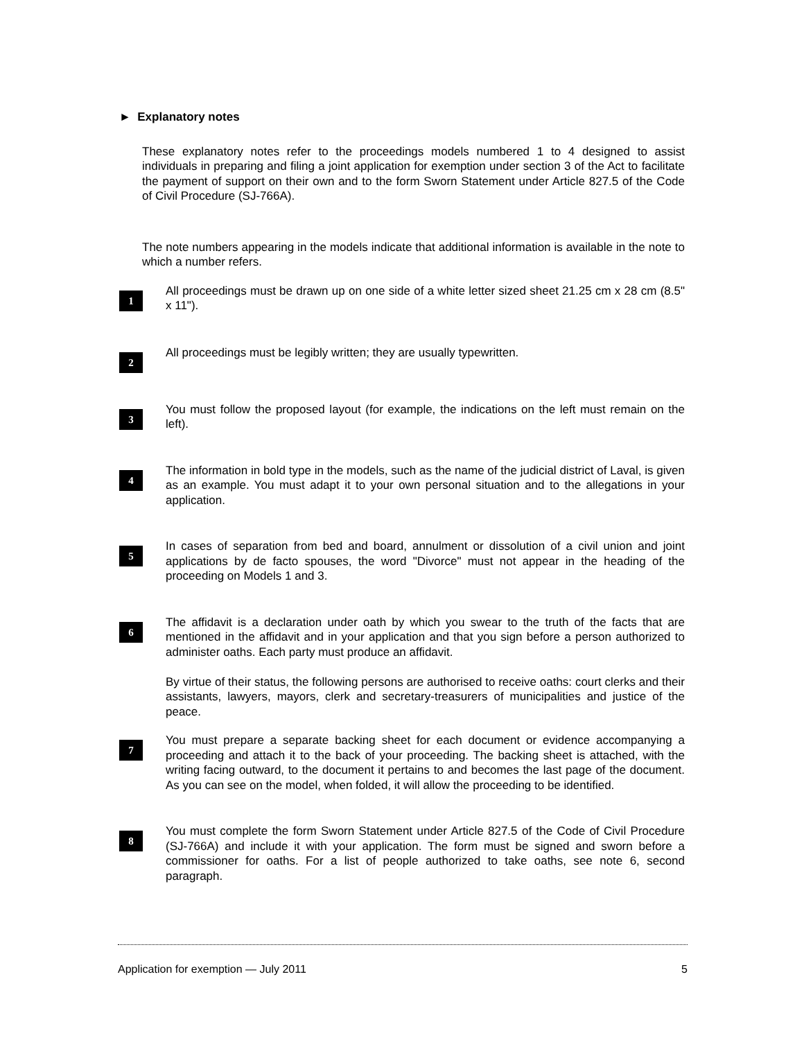► Explanatory notes
These explanatory notes refer to the proceedings models numbered 1 to 4 designed to assist individuals in preparing and filing a joint application for exemption under section 3 of the Act to facilitate the payment of support on their own and to the form Sworn Statement under Article 827.5 of the Code of Civil Procedure (SJ-766A).
The note numbers appearing in the models indicate that additional information is available in the note to which a number refers.
1
All proceedings must be drawn up on one side of a white letter sized sheet 21.25 cm x 28 cm (8.5" x 11").
2
All proceedings must be legibly written; they are usually typewritten.
3
You must follow the proposed layout (for example, the indications on the left must remain on the left).
4
The information in bold type in the models, such as the name of the judicial district of Laval, is given as an example. You must adapt it to your own personal situation and to the allegations in your application.
5
In cases of separation from bed and board, annulment or dissolution of a civil union and joint applications by de facto spouses, the word "Divorce" must not appear in the heading of the proceeding on Models 1 and 3.
6
The affidavit is a declaration under oath by which you swear to the truth of the facts that are mentioned in the affidavit and in your application and that you sign before a person authorized to administer oaths. Each party must produce an affidavit.
By virtue of their status, the following persons are authorised to receive oaths: court clerks and their assistants, lawyers, mayors, clerk and secretary-treasurers of municipalities and justice of the peace.
7
You must prepare a separate backing sheet for each document or evidence accompanying a proceeding and attach it to the back of your proceeding. The backing sheet is attached, with the writing facing outward, to the document it pertains to and becomes the last page of the document. As you can see on the model, when folded, it will allow the proceeding to be identified.
8
You must complete the form Sworn Statement under Article 827.5 of the Code of Civil Procedure (SJ-766A) and include it with your application. The form must be signed and sworn before a commissioner for oaths. For a list of people authorized to take oaths, see note 6, second paragraph.
Application for exemption — July 2011 5